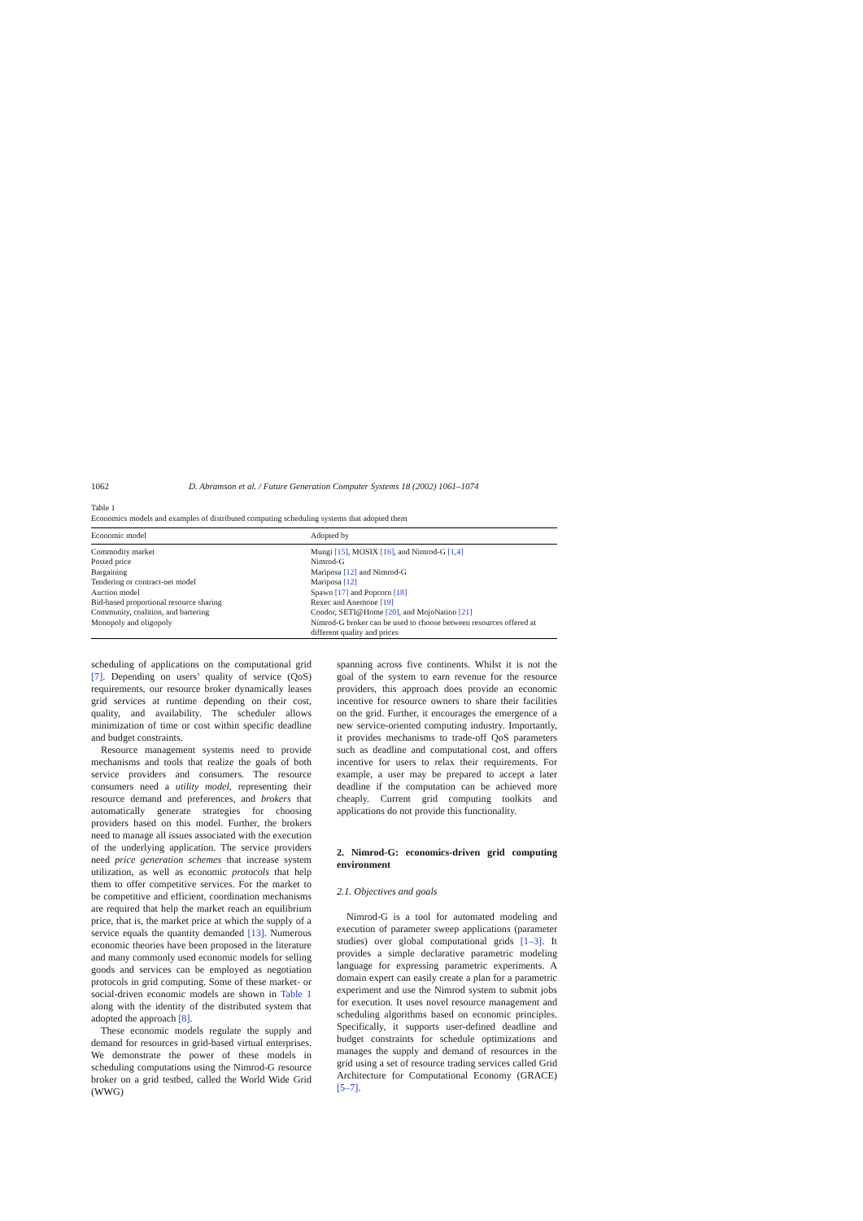1062 D. Abramson et al. / Future Generation Computer Systems 18 (2002) 1061–1074
Table 1
Economics models and examples of distributed computing scheduling systems that adopted them
| Economic model | Adopted by |
| --- | --- |
| Commodity market | Mungi [15] , MOSIX [16] , and Nimrod-G [1,4] |
| Posted price | Nimrod-G |
| Bargaining | Mariposa [12] and Nimrod-G |
| Tendering or contract-net model | Mariposa [12] |
| Auction model | Spawn [17] and Popcorn [18] |
| Bid-based proportional resource sharing | Rexec and Anemone [19] |
| Community, coalition, and bartering | Condor, SETI@Home [20] , and MojoNation [21] |
| Monopoly and oligopoly | Nimrod-G broker can be used to choose between resources offered at different quality and prices |
scheduling of applications on the computational grid [7]. Depending on users’ quality of service (QoS) requirements, our resource broker dynamically leases grid services at runtime depending on their cost, quality, and availability. The scheduler allows minimization of time or cost within specific deadline and budget constraints.
Resource management systems need to provide mechanisms and tools that realize the goals of both service providers and consumers. The resource consumers need a utility model, representing their resource demand and preferences, and brokers that automatically generate strategies for choosing providers based on this model. Further, the brokers need to manage all issues associated with the execution of the underlying application. The service providers need price generation schemes that increase system utilization, as well as economic protocols that help them to offer competitive services. For the market to be competitive and efficient, coordination mechanisms are required that help the market reach an equilibrium price, that is, the market price at which the supply of a service equals the quantity demanded [13]. Numerous economic theories have been proposed in the literature and many commonly used economic models for selling goods and services can be employed as negotiation protocols in grid computing. Some of these market- or social-driven economic models are shown in Table 1 along with the identity of the distributed system that adopted the approach [8].
These economic models regulate the supply and demand for resources in grid-based virtual enterprises. We demonstrate the power of these models in scheduling computations using the Nimrod-G resource broker on a grid testbed, called the World Wide Grid (WWG)
spanning across five continents. Whilst it is not the goal of the system to earn revenue for the resource providers, this approach does provide an economic incentive for resource owners to share their facilities on the grid. Further, it encourages the emergence of a new service-oriented computing industry. Importantly, it provides mechanisms to trade-off QoS parameters such as deadline and computational cost, and offers incentive for users to relax their requirements. For example, a user may be prepared to accept a later deadline if the computation can be achieved more cheaply. Current grid computing toolkits and applications do not provide this functionality.
2. Nimrod-G: economics-driven grid computing environment
2.1. Objectives and goals
Nimrod-G is a tool for automated modeling and execution of parameter sweep applications (parameter studies) over global computational grids [1–3]. It provides a simple declarative parametric modeling language for expressing parametric experiments. A domain expert can easily create a plan for a parametric experiment and use the Nimrod system to submit jobs for execution. It uses novel resource management and scheduling algorithms based on economic principles. Specifically, it supports user-defined deadline and budget constraints for schedule optimizations and manages the supply and demand of resources in the grid using a set of resource trading services called Grid Architecture for Computational Economy (GRACE) [5–7].